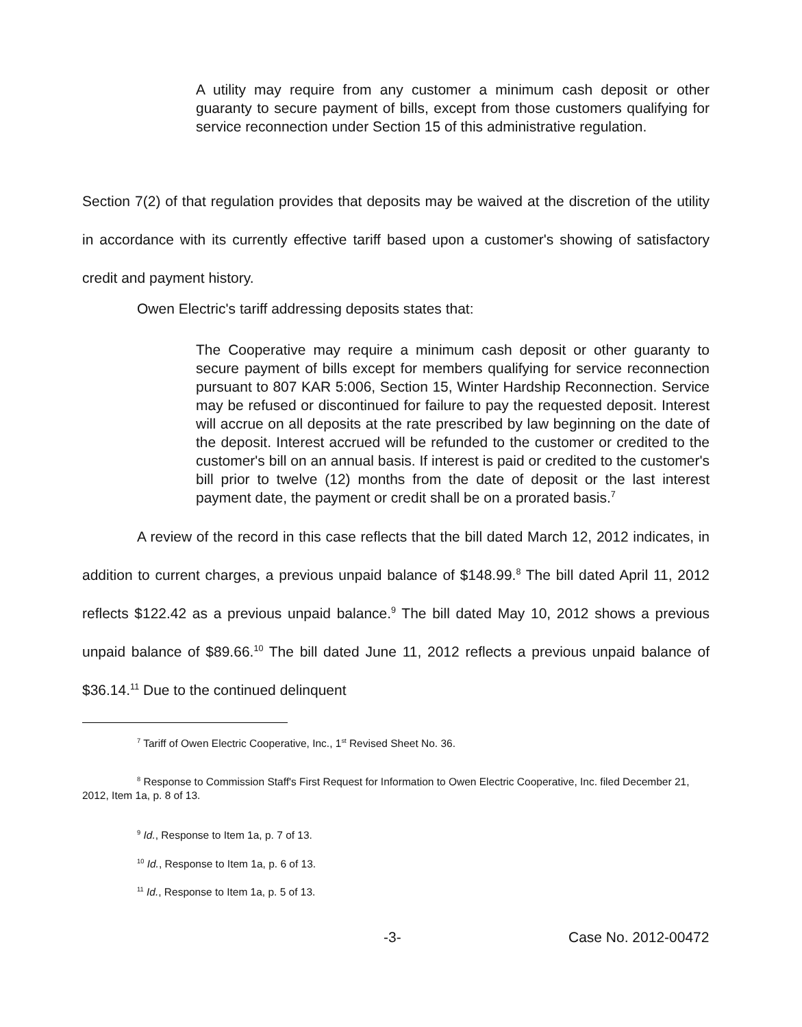A utility may require from any customer a minimum cash deposit or other guaranty to secure payment of bills, except from those customers qualifying for service reconnection under Section 15 of this administrative regulation.
Section 7(2) of that regulation provides that deposits may be waived at the discretion of the utility in accordance with its currently effective tariff based upon a customer's showing of satisfactory credit and payment history.
Owen Electric's tariff addressing deposits states that:
The Cooperative may require a minimum cash deposit or other guaranty to secure payment of bills except for members qualifying for service reconnection pursuant to 807 KAR 5:006, Section 15, Winter Hardship Reconnection. Service may be refused or discontinued for failure to pay the requested deposit. Interest will accrue on all deposits at the rate prescribed by law beginning on the date of the deposit. Interest accrued will be refunded to the customer or credited to the customer's bill on an annual basis. If interest is paid or credited to the customer's bill prior to twelve (12) months from the date of deposit or the last interest payment date, the payment or credit shall be on a prorated basis.<sup>7</sup>
A review of the record in this case reflects that the bill dated March 12, 2012 indicates, in addition to current charges, a previous unpaid balance of $148.99.<sup>8</sup> The bill dated April 11, 2012 reflects $122.42 as a previous unpaid balance.<sup>9</sup> The bill dated May 10, 2012 shows a previous unpaid balance of $89.66.<sup>10</sup> The bill dated June 11, 2012 reflects a previous unpaid balance of $36.14.<sup>11</sup> Due to the continued delinquent
<sup>7</sup> Tariff of Owen Electric Cooperative, Inc., 1<sup>st</sup> Revised Sheet No. 36.
<sup>8</sup> Response to Commission Staff's First Request for Information to Owen Electric Cooperative, Inc. filed December 21, 2012, Item 1a, p. 8 of 13.
<sup>9</sup> Id., Response to Item 1a, p. 7 of 13.
<sup>10</sup> Id., Response to Item 1a, p. 6 of 13.
<sup>11</sup> Id., Response to Item 1a, p. 5 of 13.
-3- Case No. 2012-00472